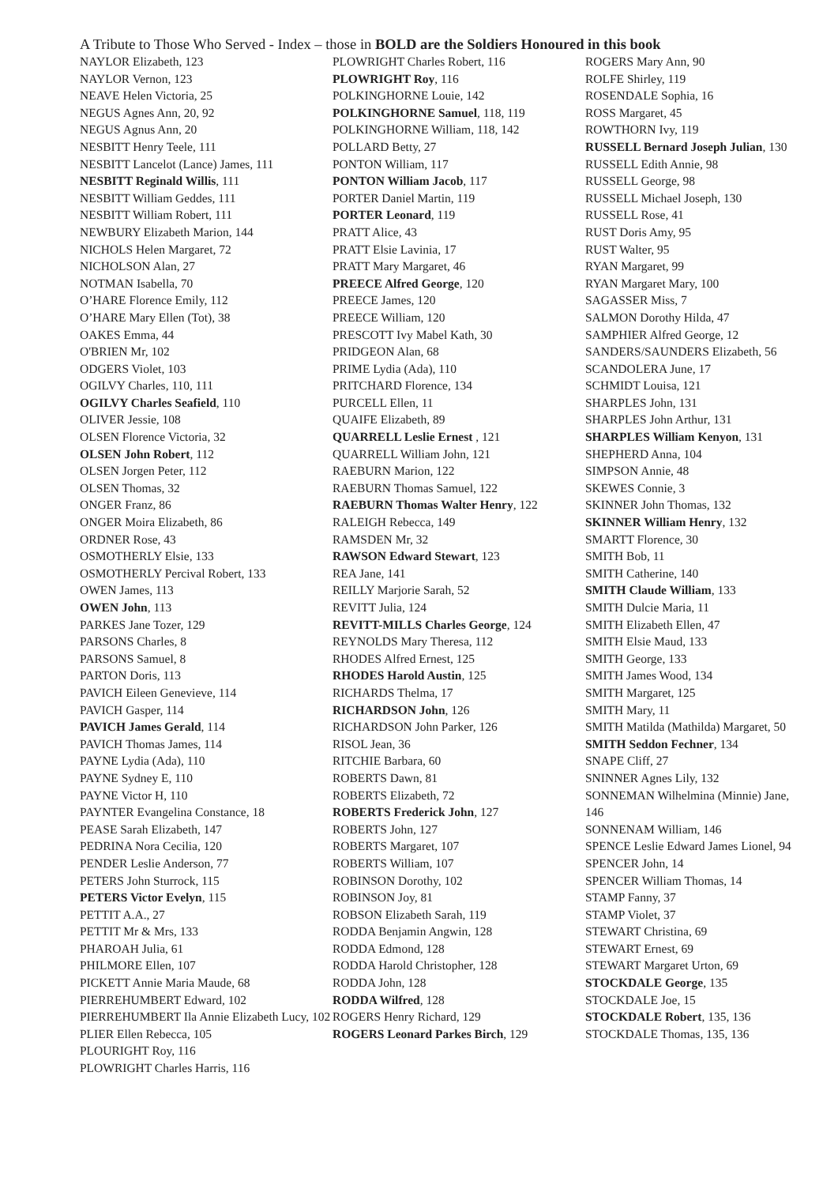A Tribute to Those Who Served - Index – those in BOLD are the Soldiers Honoured in this book
NAYLOR Elizabeth, 123
NAYLOR Vernon, 123
NEAVE Helen Victoria, 25
NEGUS Agnes Ann, 20, 92
NEGUS Agnus Ann, 20
NESBITT Henry Teele, 111
NESBITT Lancelot (Lance) James, 111
NESBITT Reginald Willis, 111
NESBITT William Geddes, 111
NESBITT William Robert, 111
NEWBURY Elizabeth Marion, 144
NICHOLS Helen Margaret, 72
NICHOLSON Alan, 27
NOTMAN Isabella, 70
O’HARE Florence Emily, 112
O’HARE Mary Ellen (Tot), 38
OAKES Emma, 44
O'BRIEN Mr, 102
ODGERS Violet, 103
OGILVY Charles, 110, 111
OGILVY Charles Seafield, 110
OLIVER Jessie, 108
OLSEN Florence Victoria, 32
OLSEN John Robert, 112
OLSEN Jorgen Peter, 112
OLSEN Thomas, 32
ONGER Franz, 86
ONGER Moira Elizabeth, 86
ORDNER Rose, 43
OSMOTHERLY Elsie, 133
OSMOTHERLY Percival Robert, 133
OWEN James, 113
OWEN John, 113
PARKES Jane Tozer, 129
PARSONS Charles, 8
PARSONS Samuel, 8
PARTON Doris, 113
PAVICH Eileen Genevieve, 114
PAVICH Gasper, 114
PAVICH James Gerald, 114
PAVICH Thomas James, 114
PAYNE Lydia (Ada), 110
PAYNE Sydney E, 110
PAYNE Victor H, 110
PAYNTER Evangelina Constance, 18
PEASE Sarah Elizabeth, 147
PEDRINA Nora Cecilia, 120
PENDER Leslie Anderson, 77
PETERS John Sturrock, 115
PETERS Victor Evelyn, 115
PETTIT A.A., 27
PETTIT Mr & Mrs, 133
PHAROAH Julia, 61
PHILMORE Ellen, 107
PICKETT Annie Maria Maude, 68
PIERREHUMBERT Edward, 102
PIERREHUMBERT Ila Annie Elizabeth Lucy, 102
PLIER Ellen Rebecca, 105
PLOURIGHT Roy, 116
PLOWRIGHT Charles Harris, 116
PLOWRIGHT Charles Robert, 116
PLOWRIGHT Roy, 116
POLKINGHORNE Louie, 142
POLKINGHORNE Samuel, 118, 119
POLKINGHORNE William, 118, 142
POLLARD Betty, 27
PONTON William, 117
PONTON William Jacob, 117
PORTER Daniel Martin, 119
PORTER Leonard, 119
PRATT Alice, 43
PRATT Elsie Lavinia, 17
PRATT Mary Margaret, 46
PREECE Alfred George, 120
PREECE James, 120
PREECE William, 120
PRESCOTT Ivy Mabel Kath, 30
PRIDGEON Alan, 68
PRIME Lydia (Ada), 110
PRITCHARD Florence, 134
PURCELL Ellen, 11
QUAIFE Elizabeth, 89
QUARRELL Leslie Ernest , 121
QUARRELL William John, 121
RAEBURN Marion, 122
RAEBURN Thomas Samuel, 122
RAEBURN Thomas Walter Henry, 122
RALEIGH Rebecca, 149
RAMSDEN Mr, 32
RAWSON Edward Stewart, 123
REA Jane, 141
REILLY Marjorie Sarah, 52
REVITT Julia, 124
REVITT-MILLS Charles George, 124
REYNOLDS Mary Theresa, 112
RHODES Alfred Ernest, 125
RHODES Harold Austin, 125
RICHARDS Thelma, 17
RICHARDSON John, 126
RICHARDSON John Parker, 126
RISOL Jean, 36
RITCHIE Barbara, 60
ROBERTS Dawn, 81
ROBERTS Elizabeth, 72
ROBERTS Frederick John, 127
ROBERTS John, 127
ROBERTS Margaret, 107
ROBERTS William, 107
ROBINSON Dorothy, 102
ROBINSON Joy, 81
ROBSON Elizabeth Sarah, 119
RODDA Benjamin Angwin, 128
RODDA Edmond, 128
RODDA Harold Christopher, 128
RODDA John, 128
RODDA Wilfred, 128
ROGERS Henry Richard, 129
ROGERS Leonard Parkes Birch, 129
ROGERS Mary Ann, 90
ROLFE Shirley, 119
ROSENDALE Sophia, 16
ROSS Margaret, 45
ROWTHORN Ivy, 119
RUSSELL Bernard Joseph Julian, 130
RUSSELL Edith Annie, 98
RUSSELL George, 98
RUSSELL Michael Joseph, 130
RUSSELL Rose, 41
RUST Doris Amy, 95
RUST Walter, 95
RYAN Margaret, 99
RYAN Margaret Mary, 100
SAGASSER Miss, 7
SALMON Dorothy Hilda, 47
SAMPHIER Alfred George, 12
SANDERS/SAUNDERS Elizabeth, 56
SCANDOLERA June, 17
SCHMIDT Louisa, 121
SHARPLES John, 131
SHARPLES John Arthur, 131
SHARPLES William Kenyon, 131
SHEPHERD Anna, 104
SIMPSON Annie, 48
SKEWES Connie, 3
SKINNER John Thomas, 132
SKINNER William Henry, 132
SMARTT Florence, 30
SMITH Bob, 11
SMITH Catherine, 140
SMITH Claude William, 133
SMITH Dulcie Maria, 11
SMITH Elizabeth Ellen, 47
SMITH Elsie Maud, 133
SMITH George, 133
SMITH James Wood, 134
SMITH Margaret, 125
SMITH Mary, 11
SMITH Matilda (Mathilda) Margaret, 50
SMITH Seddon Fechner, 134
SNAPE Cliff, 27
SNINNER Agnes Lily, 132
SONNEMAN Wilhelmina (Minnie) Jane, 146
SONNENAM William, 146
SPENCE Leslie Edward James Lionel, 94
SPENCER John, 14
SPENCER William Thomas, 14
STAMP Fanny, 37
STAMP Violet, 37
STEWART Christina, 69
STEWART Ernest, 69
STEWART Margaret Urton, 69
STOCKDALE George, 135
STOCKDALE Joe, 15
STOCKDALE Robert, 135, 136
STOCKDALE Thomas, 135, 136